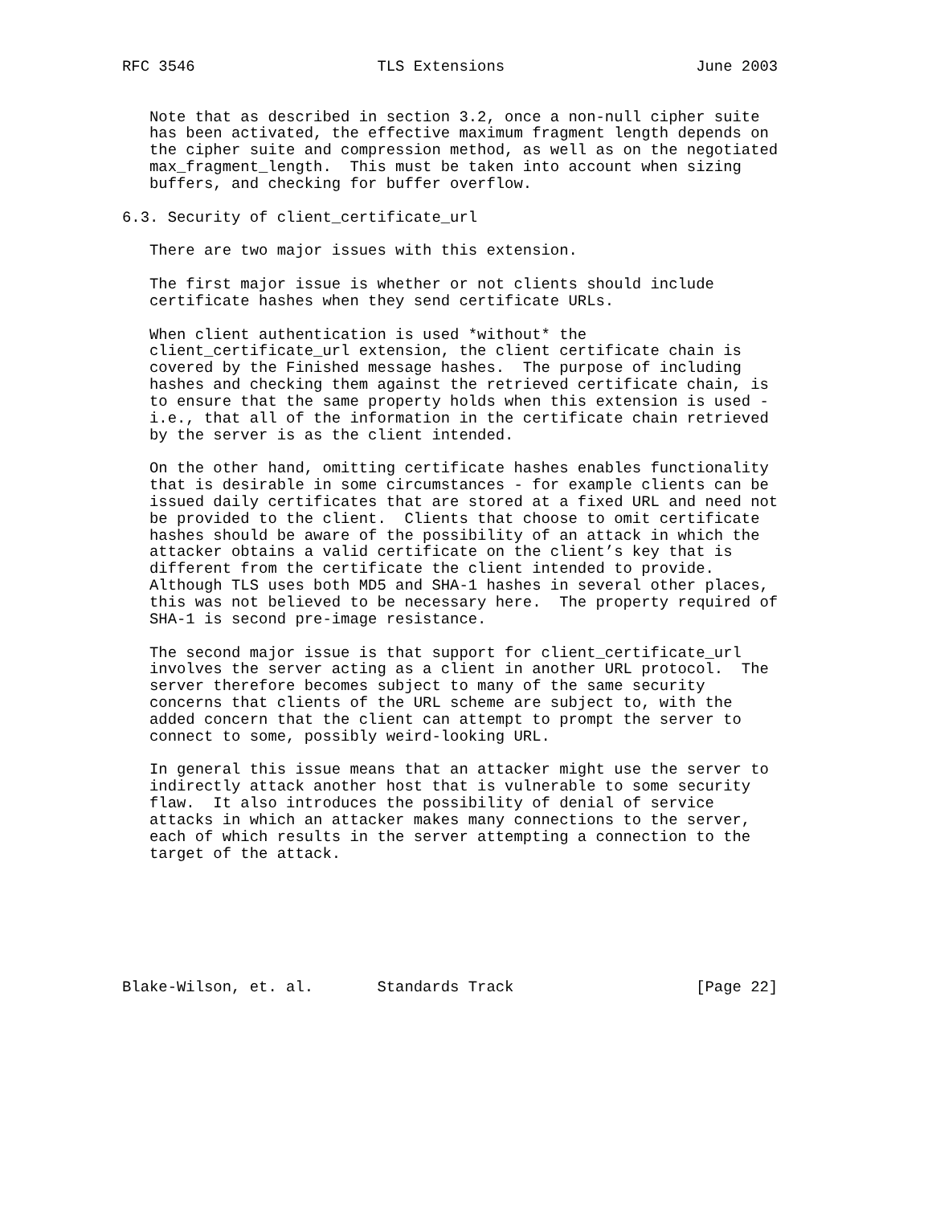RFC 3546                    TLS Extensions                     June 2003


   Note that as described in section 3.2, once a non-null cipher suite
   has been activated, the effective maximum fragment length depends on
   the cipher suite and compression method, as well as on the negotiated
   max_fragment_length.  This must be taken into account when sizing
   buffers, and checking for buffer overflow.

6.3. Security of client_certificate_url

   There are two major issues with this extension.

   The first major issue is whether or not clients should include
   certificate hashes when they send certificate URLs.

   When client authentication is used *without* the
   client_certificate_url extension, the client certificate chain is
   covered by the Finished message hashes.  The purpose of including
   hashes and checking them against the retrieved certificate chain, is
   to ensure that the same property holds when this extension is used -
   i.e., that all of the information in the certificate chain retrieved
   by the server is as the client intended.

   On the other hand, omitting certificate hashes enables functionality
   that is desirable in some circumstances - for example clients can be
   issued daily certificates that are stored at a fixed URL and need not
   be provided to the client.  Clients that choose to omit certificate
   hashes should be aware of the possibility of an attack in which the
   attacker obtains a valid certificate on the client’s key that is
   different from the certificate the client intended to provide.
   Although TLS uses both MD5 and SHA-1 hashes in several other places,
   this was not believed to be necessary here.  The property required of
   SHA-1 is second pre-image resistance.

   The second major issue is that support for client_certificate_url
   involves the server acting as a client in another URL protocol.  The
   server therefore becomes subject to many of the same security
   concerns that clients of the URL scheme are subject to, with the
   added concern that the client can attempt to prompt the server to
   connect to some, possibly weird-looking URL.

   In general this issue means that an attacker might use the server to
   indirectly attack another host that is vulnerable to some security
   flaw.  It also introduces the possibility of denial of service
   attacks in which an attacker makes many connections to the server,
   each of which results in the server attempting a connection to the
   target of the attack.







Blake-Wilson, et. al.       Standards Track                    [Page 22]